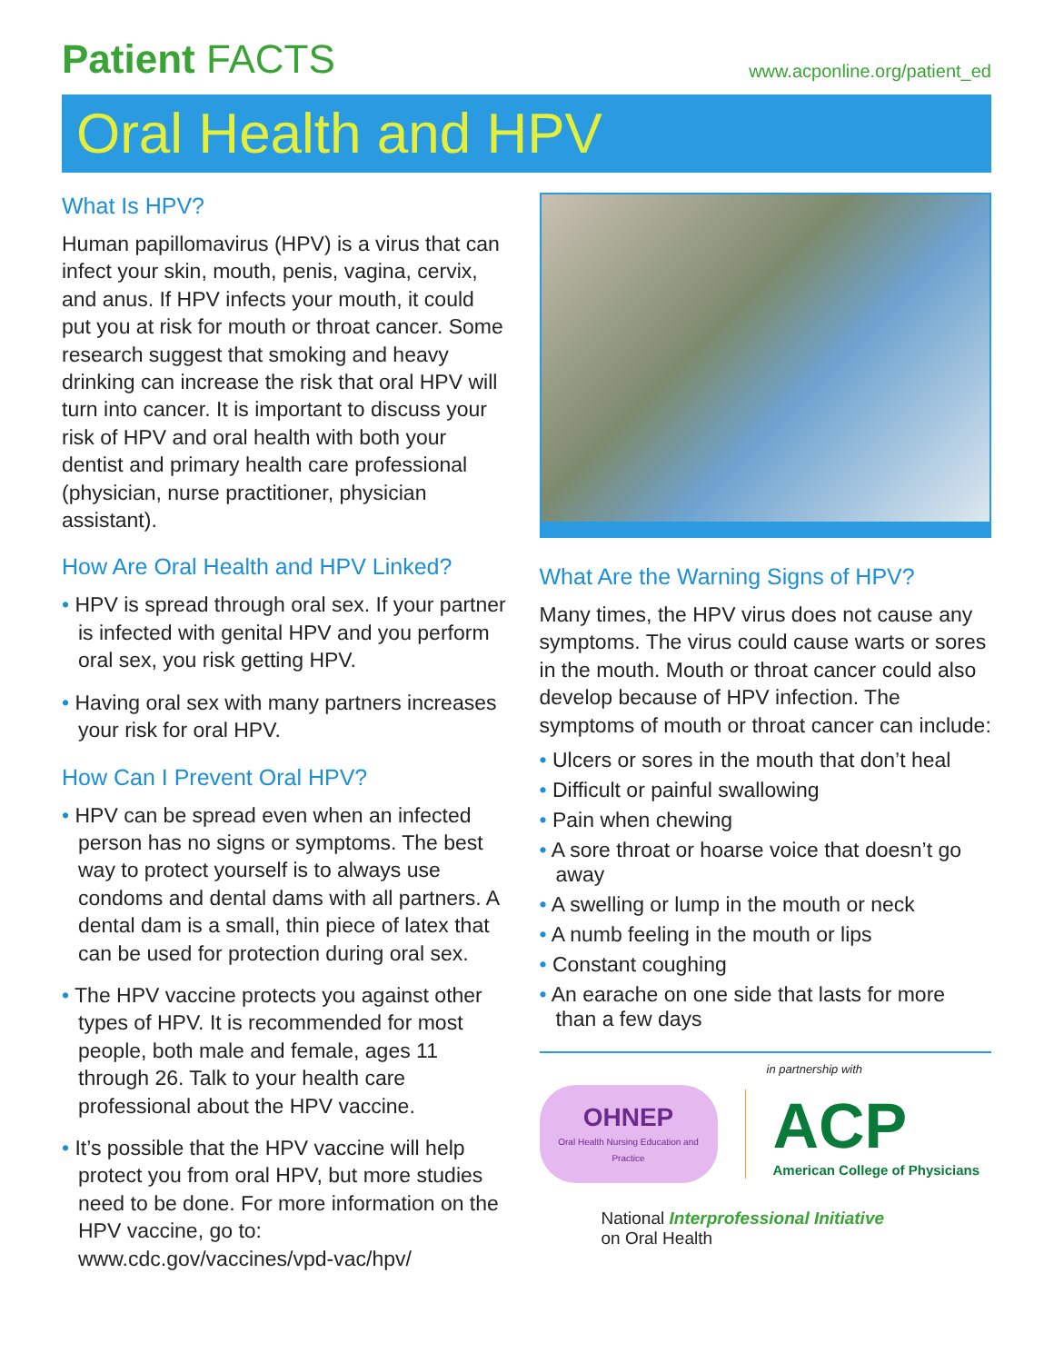Patient FACTS
www.acponline.org/patient_ed
Oral Health and HPV
What Is HPV?
Human papillomavirus (HPV) is a virus that can infect your skin, mouth, penis, vagina, cervix, and anus. If HPV infects your mouth, it could put you at risk for mouth or throat cancer. Some research suggest that smoking and heavy drinking can increase the risk that oral HPV will turn into cancer. It is important to discuss your risk of HPV and oral health with both your dentist and primary health care professional (physician, nurse practitioner, physician assistant).
How Are Oral Health and HPV Linked?
• HPV is spread through oral sex. If your partner is infected with genital HPV and you perform oral sex, you risk getting HPV.
• Having oral sex with many partners increases your risk for oral HPV.
How Can I Prevent Oral HPV?
• HPV can be spread even when an infected person has no signs or symptoms. The best way to protect yourself is to always use condoms and dental dams with all partners. A dental dam is a small, thin piece of latex that can be used for protection during oral sex.
• The HPV vaccine protects you against other types of HPV. It is recommended for most people, both male and female, ages 11 through 26. Talk to your health care professional about the HPV vaccine.
• It’s possible that the HPV vaccine will help protect you from oral HPV, but more studies need to be done. For more information on the HPV vaccine, go to: www.cdc.gov/vaccines/vpd-vac/hpv/
What Are the Warning Signs of HPV?
Many times, the HPV virus does not cause any symptoms. The virus could cause warts or sores in the mouth. Mouth or throat cancer could also develop because of HPV infection. The symptoms of mouth or throat cancer can include:
• Ulcers or sores in the mouth that don’t heal
• Difficult or painful swallowing
• Pain when chewing
• A sore throat or hoarse voice that doesn’t go away
• A swelling or lump in the mouth or neck
• A numb feeling in the mouth or lips
• Constant coughing
• An earache on one side that lasts for more than a few days
in partnership with
OHNEP
Oral Health Nursing Education and Practice
ACP
American College of Physicians
National Interprofessional Initiative
on Oral Health